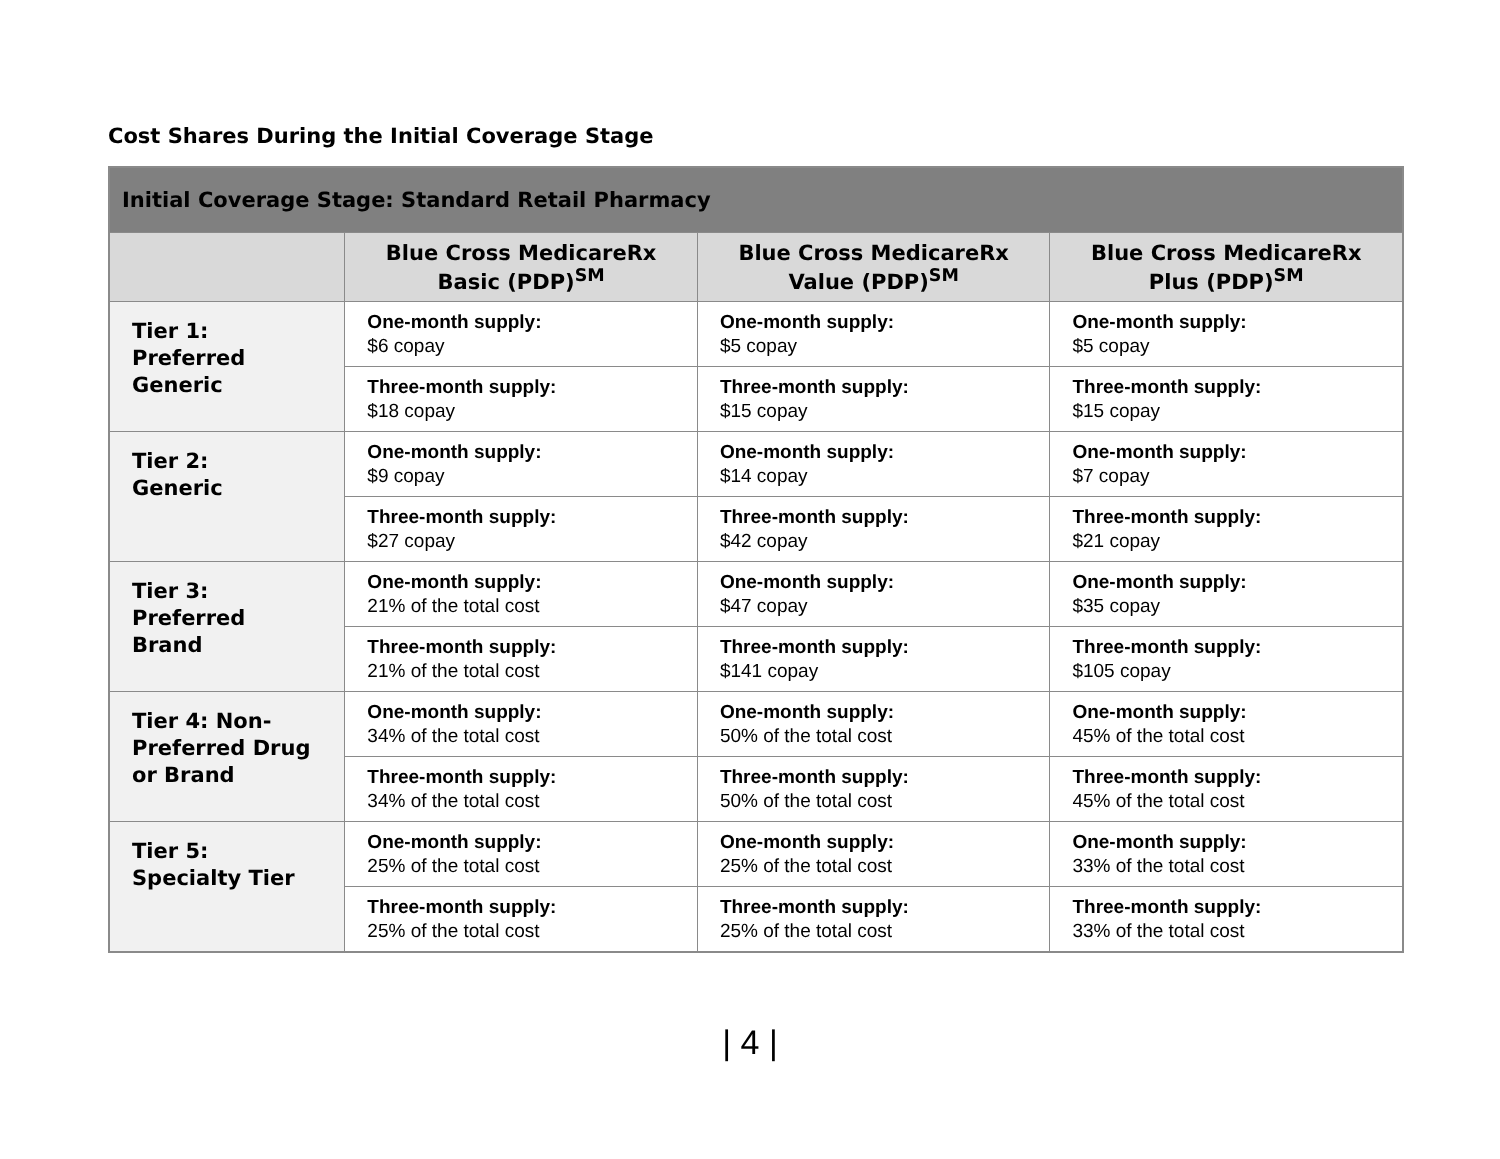Cost Shares During the Initial Coverage Stage
| Initial Coverage Stage: Standard Retail Pharmacy | | | |
| --- | --- | --- | --- |
| | Blue Cross MedicareRx Basic (PDP)<sup>SM</sup> | Blue Cross MedicareRx Value (PDP)<sup>SM</sup> | Blue Cross MedicareRx Plus (PDP)<sup>SM</sup> |
| Tier 1: Preferred Generic | One-month supply: $6 copay | One-month supply: $5 copay | One-month supply: $5 copay |
| | Three-month supply: $18 copay | Three-month supply: $15 copay | Three-month supply: $15 copay |
| Tier 2: Generic | One-month supply: $9 copay | One-month supply: $14 copay | One-month supply: $7 copay |
| | Three-month supply: $27 copay | Three-month supply: $42 copay | Three-month supply: $21 copay |
| Tier 3: Preferred Brand | One-month supply: 21% of the total cost | One-month supply: $47 copay | One-month supply: $35 copay |
| | Three-month supply: 21% of the total cost | Three-month supply: $141 copay | Three-month supply: $105 copay |
| Tier 4: Non- Preferred Drug or Brand | One-month supply: 34% of the total cost | One-month supply: 50% of the total cost | One-month supply: 45% of the total cost |
| | Three-month supply: 34% of the total cost | Three-month supply: 50% of the total cost | Three-month supply: 45% of the total cost |
| Tier 5: Specialty Tier | One-month supply: 25% of the total cost | One-month supply: 25% of the total cost | One-month supply: 33% of the total cost |
| | Three-month supply: 25% of the total cost | Three-month supply: 25% of the total cost | Three-month supply: 33% of the total cost |
| 4 |